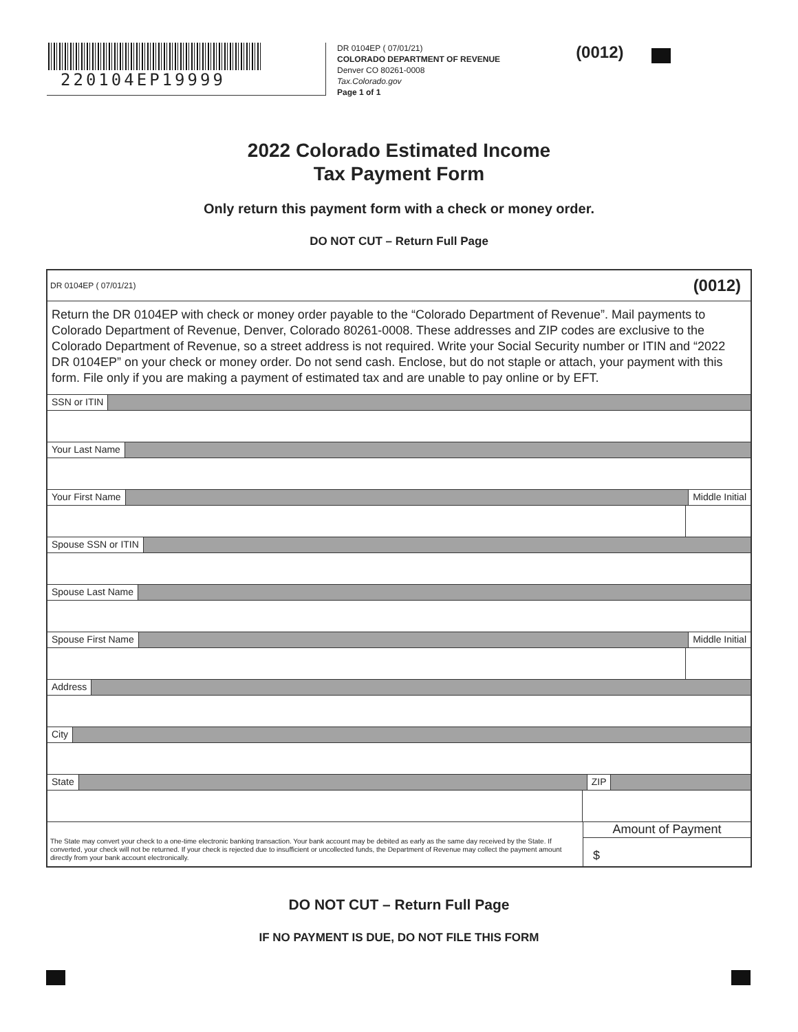220104EP19999
DR 0104EP ( 07/01/21)
COLORADO DEPARTMENT OF REVENUE
Denver CO 80261-0008
Tax.Colorado.gov
Page 1 of 1
(0012)
2022 Colorado Estimated Income
Tax Payment Form
Only return this payment form with a check or money order.
DO NOT CUT – Return Full Page
DR 0104EP ( 07/01/21) (0012)
Return the DR 0104EP with check or money order payable to the “Colorado Department of Revenue”. Mail payments to Colorado Department of Revenue, Denver, Colorado 80261-0008. These addresses and ZIP codes are exclusive to the Colorado Department of Revenue, so a street address is not required. Write your Social Security number or ITIN and “2022 DR 0104EP” on your check or money order. Do not send cash. Enclose, but do not staple or attach, your payment with this form. File only if you are making a payment of estimated tax and are unable to pay online or by EFT.
SSN or ITIN
Your Last Name
Your First Name Middle Initial
Spouse SSN or ITIN
Spouse Last Name
Spouse First Name Middle Initial
Address
City
State ZIP
The State may convert your check to a one-time electronic banking transaction. Your bank account may be debited as early as the same day received by the State. If converted, your check will not be returned. If your check is rejected due to insufficient or uncollected funds, the Department of Revenue may collect the payment amount directly from your bank account electronically.
Amount of Payment
$
DO NOT CUT – Return Full Page
IF NO PAYMENT IS DUE, DO NOT FILE THIS FORM